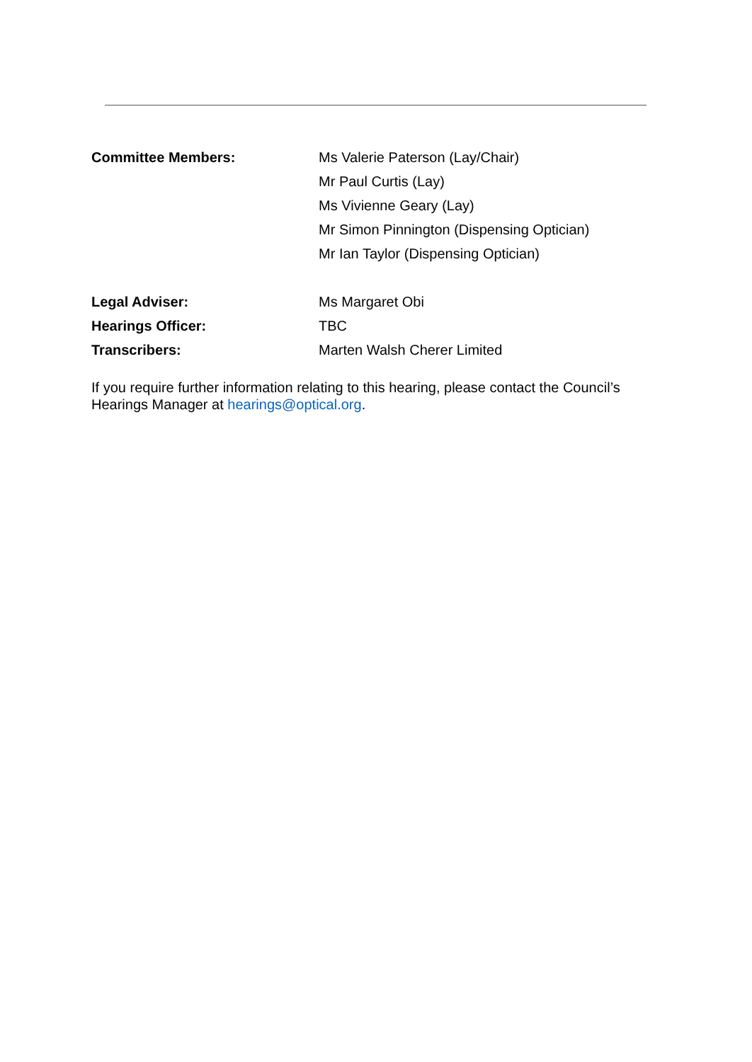Committee Members: Ms Valerie Paterson (Lay/Chair)
Mr Paul Curtis (Lay)
Ms Vivienne Geary (Lay)
Mr Simon Pinnington (Dispensing Optician)
Mr Ian Taylor (Dispensing Optician)
Legal Adviser: Ms Margaret Obi
Hearings Officer: TBC
Transcribers: Marten Walsh Cherer Limited
If you require further information relating to this hearing, please contact the Council’s Hearings Manager at hearings@optical.org.